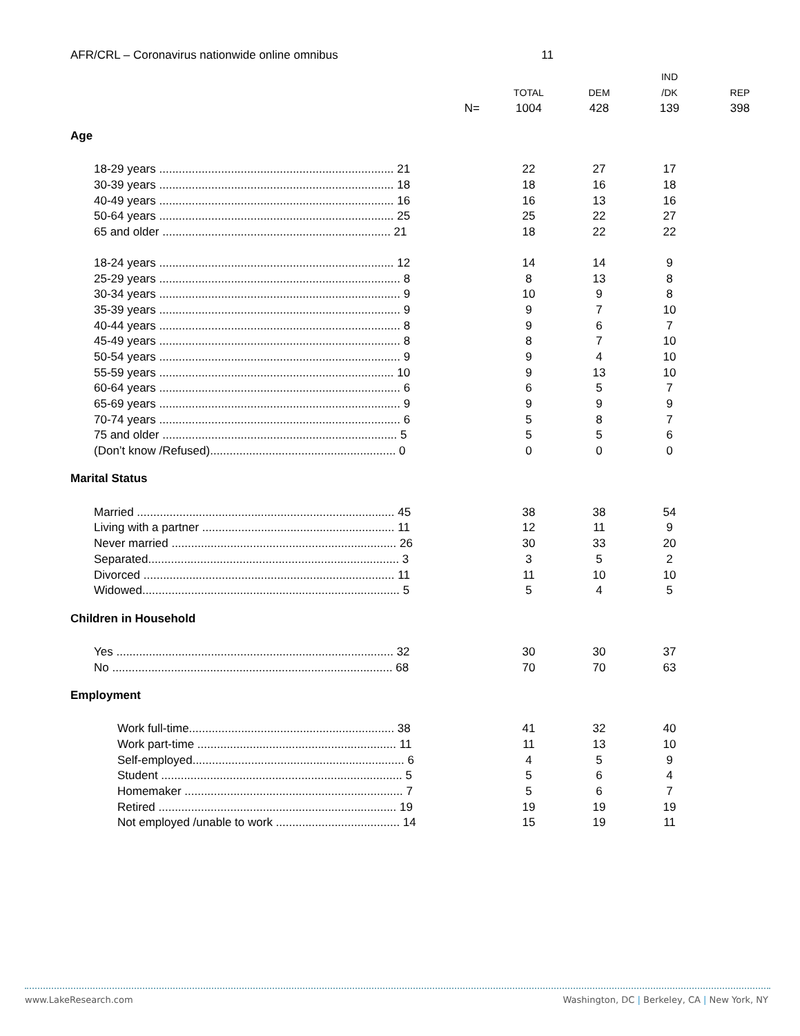AFR/CRL – Coronavirus nationwide online omnibus 11
| | | | IND | |
| --- | --- | --- | --- | --- |
| | TOTAL | DEM | /DK | REP |
| N= | 1004 | 428 | 139 | 398 |
| Age | | | | |
| 18-29 years ........................................................................ 21 | 22 | 27 | 17 | |
| 30-39 years ........................................................................ 18 | 18 | 16 | 18 | |
| 40-49 years ........................................................................ 16 | 16 | 13 | 16 | |
| 50-64 years ........................................................................ 25 | 25 | 22 | 27 | |
| 65 and older ...................................................................... 21 | 18 | 22 | 22 | |
| 18-24 years ........................................................................ 12 | 14 | 14 | 9 | |
| 25-29 years .......................................................................... 8 | 8 | 13 | 8 | |
| 30-34 years .......................................................................... 9 | 10 | 9 | 8 | |
| 35-39 years .......................................................................... 9 | 9 | 7 | 10 | |
| 40-44 years .......................................................................... 8 | 9 | 6 | 7 | |
| 45-49 years .......................................................................... 8 | 8 | 7 | 10 | |
| 50-54 years .......................................................................... 9 | 9 | 4 | 10 | |
| 55-59 years ........................................................................ 10 | 9 | 13 | 10 | |
| 60-64 years .......................................................................... 6 | 6 | 5 | 7 | |
| 65-69 years .......................................................................... 9 | 9 | 9 | 9 | |
| 70-74 years .......................................................................... 6 | 5 | 8 | 7 | |
| 75 and older ........................................................................ 5 | 5 | 5 | 6 | |
| (Don’t know /Refused)......................................................... 0 | 0 | 0 | 0 | |
| Marital Status | | | | |
| Married ............................................................................... 45 | 38 | 38 | 54 | |
| Living with a partner ........................................................... 11 | 12 | 11 | 9 | |
| Never married ..................................................................... 26 | 30 | 33 | 20 | |
| Separated............................................................................. 3 | 3 | 5 | 2 | |
| Divorced ............................................................................. 11 | 11 | 10 | 10 | |
| Widowed............................................................................... 5 | 5 | 4 | 5 | |
| Children in Household | | | | |
| Yes ..................................................................................... 32 | 30 | 30 | 37 | |
| No ...................................................................................... 68 | 70 | 70 | 63 | |
| Employment | | | | |
| Work full-time............................................................... 38 | 41 | 32 | 40 | |
| Work part-time ............................................................. 11 | 11 | 13 | 10 | |
| Self-employed................................................................. 6 | 4 | 5 | 9 | |
| Student .......................................................................... 5 | 5 | 6 | 4 | |
| Homemaker ................................................................... 7 | 5 | 6 | 7 | |
| Retired ......................................................................... 19 | 19 | 19 | 19 | |
| Not employed /unable to work ...................................... 14 | 15 | 19 | 11 | |
www.LakeResearch.com
Washington, DC | Berkeley, CA | New York, NY